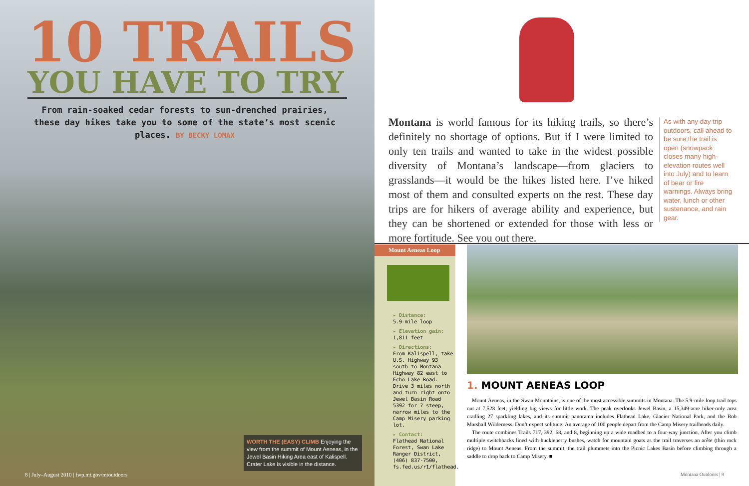10 TRAILS
YOU HAVE TO TRY
From rain-soaked cedar forests to sun-drenched prairies, these day hikes take you to some of the state’s most scenic places. BY BECKY LOMAX
WORTH THE (EASY) CLIMB Enjoying the view from the summit of Mount Aeneas, in the Jewel Basin Hiking Area east of Kalispell. Crater Lake is visible in the distance.
8 | July–August 2010 | fwp.mt.gov/mtoutdoors
Montana is world famous for its hiking trails, so there’s definitely no shortage of options. But if I were limited to only ten trails and wanted to take in the widest possible diversity of Montana’s landscape—from glaciers to grasslands—it would be the hikes listed here. I’ve hiked most of them and consulted experts on the rest. These day trips are for hikers of average ability and experience, but they can be shortened or extended for those with less or more fortitude. See you out there.
As with any day trip outdoors, call ahead to be sure the trail is open (snowpack closes many high-elevation routes well into July) and to learn of bear or fire warnings. Always bring water, lunch or other sustenance, and rain gear.
Mount Aeneas Loop
▸ Distance:
5.9-mile loop
▸ Elevation gain:
1,811 feet
▸ Directions:
From Kalispell, take U.S. Highway 93 south to Montana Highway 82 east to Echo Lake Road. Drive 3 miles north and turn right onto Jewel Basin Road 5392 for 7 steep, narrow miles to the Camp Misery parking lot.
▸ Contact:
Flathead National Forest, Swan Lake Ranger District, (406) 837-7500, fs.fed.us/r1/flathead.
1. MOUNT AENEAS LOOP
Mount Aeneas, in the Swan Mountains, is one of the most accessible summits in Montana. The 5.9-mile loop trail tops out at 7,528 feet, yielding big views for little work. The peak overlooks Jewel Basin, a 15,349-acre hiker-only area cradling 27 sparkling lakes, and its summit panorama includes Flathead Lake, Glacier National Park, and the Bob Marshall Wilderness. Don’t expect solitude: An average of 100 people depart from the Camp Misery trailheads daily.
The route combines Trails 717, 392, 68, and 8, beginning up a wide roadbed to a four-way junction. After you climb multiple switchbacks lined with huckleberry bushes, watch for mountain goats as the trail traverses an arête (thin rock ridge) to Mount Aeneas. From the summit, the trail plummets into the Picnic Lakes Basin before climbing through a saddle to drop back to Camp Misery. ■
Montana Outdoors | 9